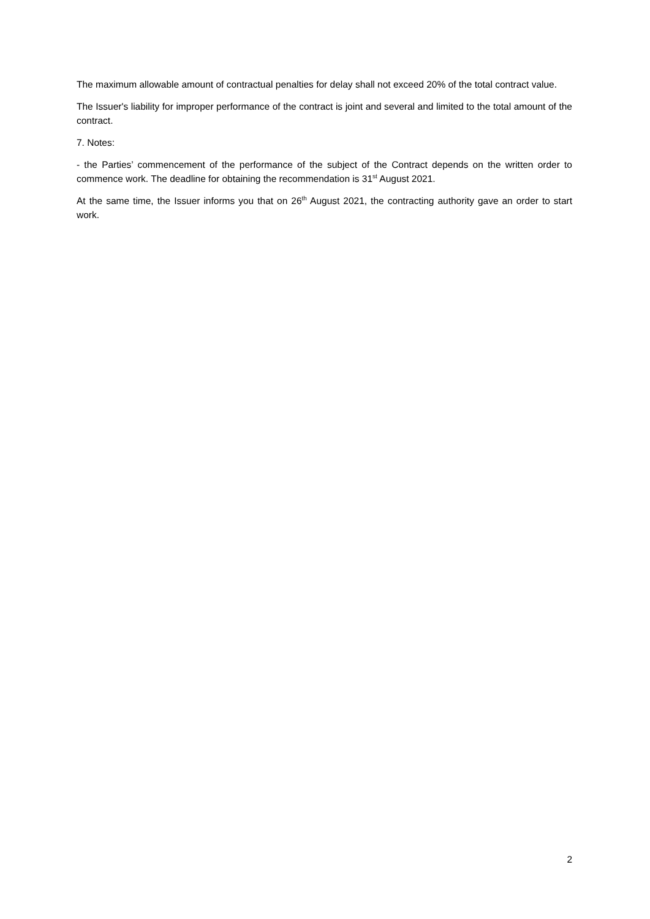The maximum allowable amount of contractual penalties for delay shall not exceed 20% of the total contract value.
The Issuer's liability for improper performance of the contract is joint and several and limited to the total amount of the contract.
7. Notes:
- the Parties’ commencement of the performance of the subject of the Contract depends on the written order to commence work. The deadline for obtaining the recommendation is 31<sup>st</sup> August 2021.
At the same time, the Issuer informs you that on 26<sup>th</sup> August 2021, the contracting authority gave an order to start work.
2